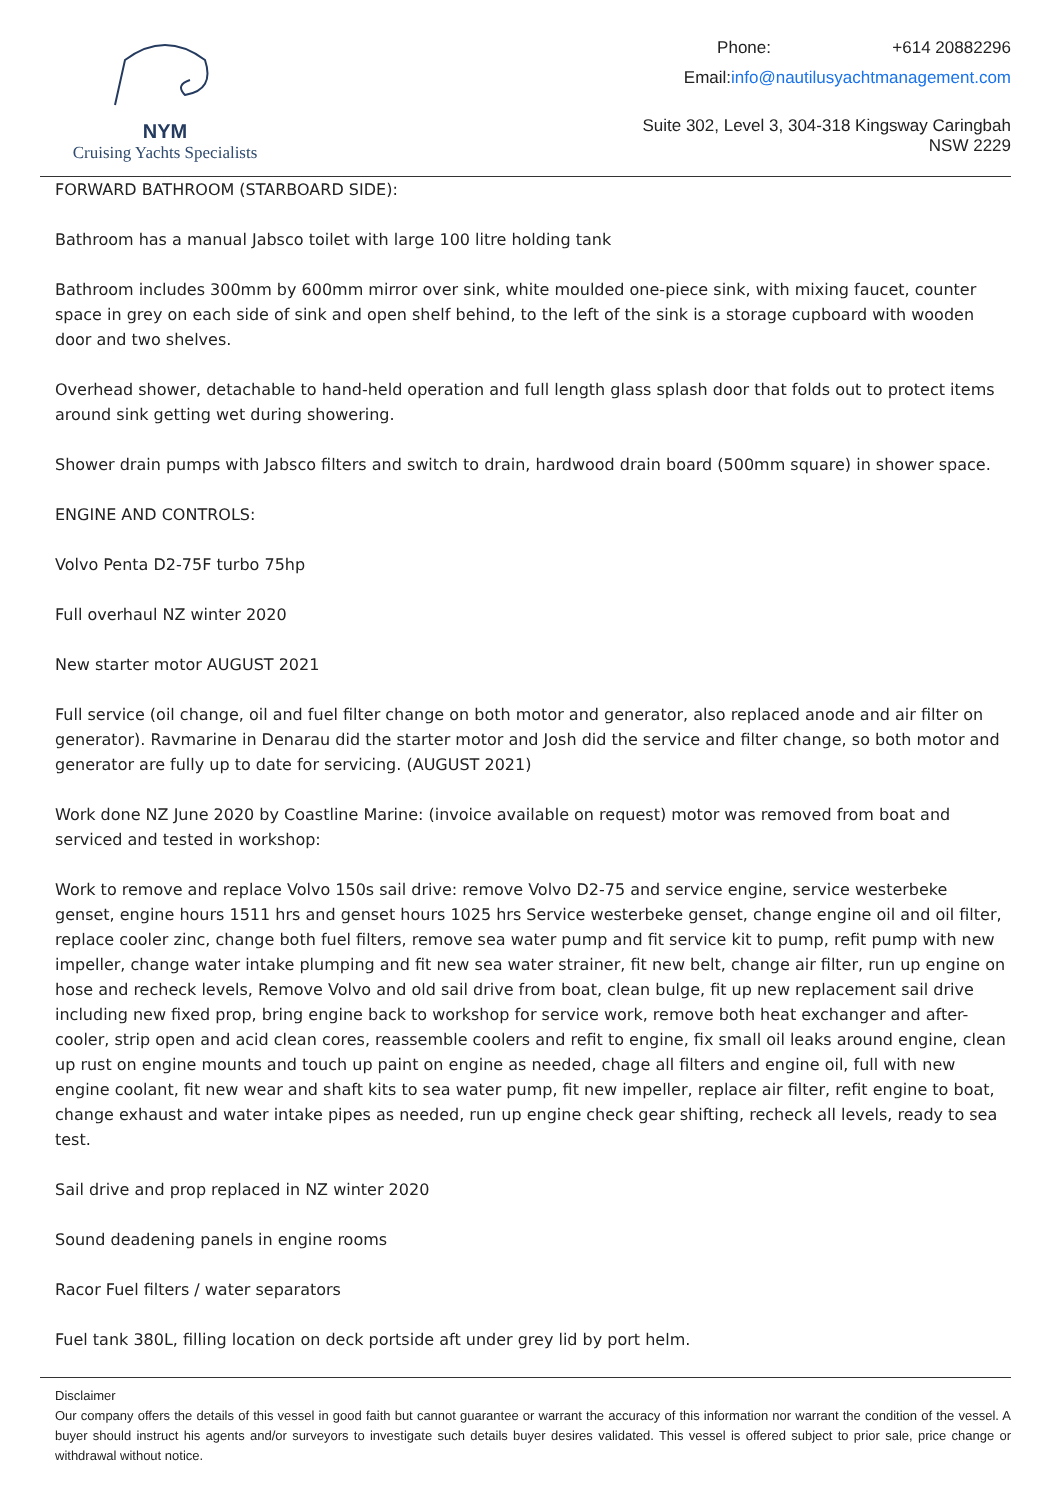NYM
Cruising Yachts Specialists
Phone: +614 20882296
Email: info@nautilusyachtmanagement.com
Suite 302, Level 3, 304-318 Kingsway Caringbah NSW 2229
FORWARD BATHROOM (STARBOARD SIDE):
Bathroom has a manual Jabsco toilet with large 100 litre holding tank
Bathroom includes 300mm by 600mm mirror over sink, white moulded one-piece sink, with mixing faucet, counter space in grey on each side of sink and open shelf behind, to the left of the sink is a storage cupboard with wooden door and two shelves.
Overhead shower, detachable to hand-held operation and full length glass splash door that folds out to protect items around sink getting wet during showering.
Shower drain pumps with Jabsco filters and switch to drain, hardwood drain board (500mm square) in shower space.
ENGINE AND CONTROLS:
Volvo Penta D2-75F turbo 75hp
Full overhaul NZ winter 2020
New starter motor AUGUST 2021
Full service (oil change, oil and fuel filter change on both motor and generator, also replaced anode and air filter on generator). Ravmarine in Denarau did the starter motor and Josh did the service and filter change, so both motor and generator are fully up to date for servicing. (AUGUST 2021)
Work done NZ June 2020 by Coastline Marine: (invoice available on request) motor was removed from boat and serviced and tested in workshop:
Work to remove and replace Volvo 150s sail drive: remove Volvo D2-75 and service engine, service westerbeke genset, engine hours 1511 hrs and genset hours 1025 hrs Service westerbeke genset, change engine oil and oil filter, replace cooler zinc, change both fuel filters, remove sea water pump and fit service kit to pump, refit pump with new impeller, change water intake plumping and fit new sea water strainer, fit new belt, change air filter, run up engine on hose and recheck levels, Remove Volvo and old sail drive from boat, clean bulge, fit up new replacement sail drive including new fixed prop, bring engine back to workshop for service work, remove both heat exchanger and after-cooler, strip open and acid clean cores, reassemble coolers and refit to engine, fix small oil leaks around engine, clean up rust on engine mounts and touch up paint on engine as needed, chage all filters and engine oil, full with new engine coolant, fit new wear and shaft kits to sea water pump, fit new impeller, replace air filter, refit engine to boat, change exhaust and water intake pipes as needed, run up engine check gear shifting, recheck all levels, ready to sea test.
Sail drive and prop replaced in NZ winter 2020
Sound deadening panels in engine rooms
Racor Fuel filters / water separators
Fuel tank 380L, filling location on deck portside aft under grey lid by port helm.
Disclaimer
Our company offers the details of this vessel in good faith but cannot guarantee or warrant the accuracy of this information nor warrant the condition of the vessel. A buyer should instruct his agents and/or surveyors to investigate such details buyer desires validated. This vessel is offered subject to prior sale, price change or withdrawal without notice.